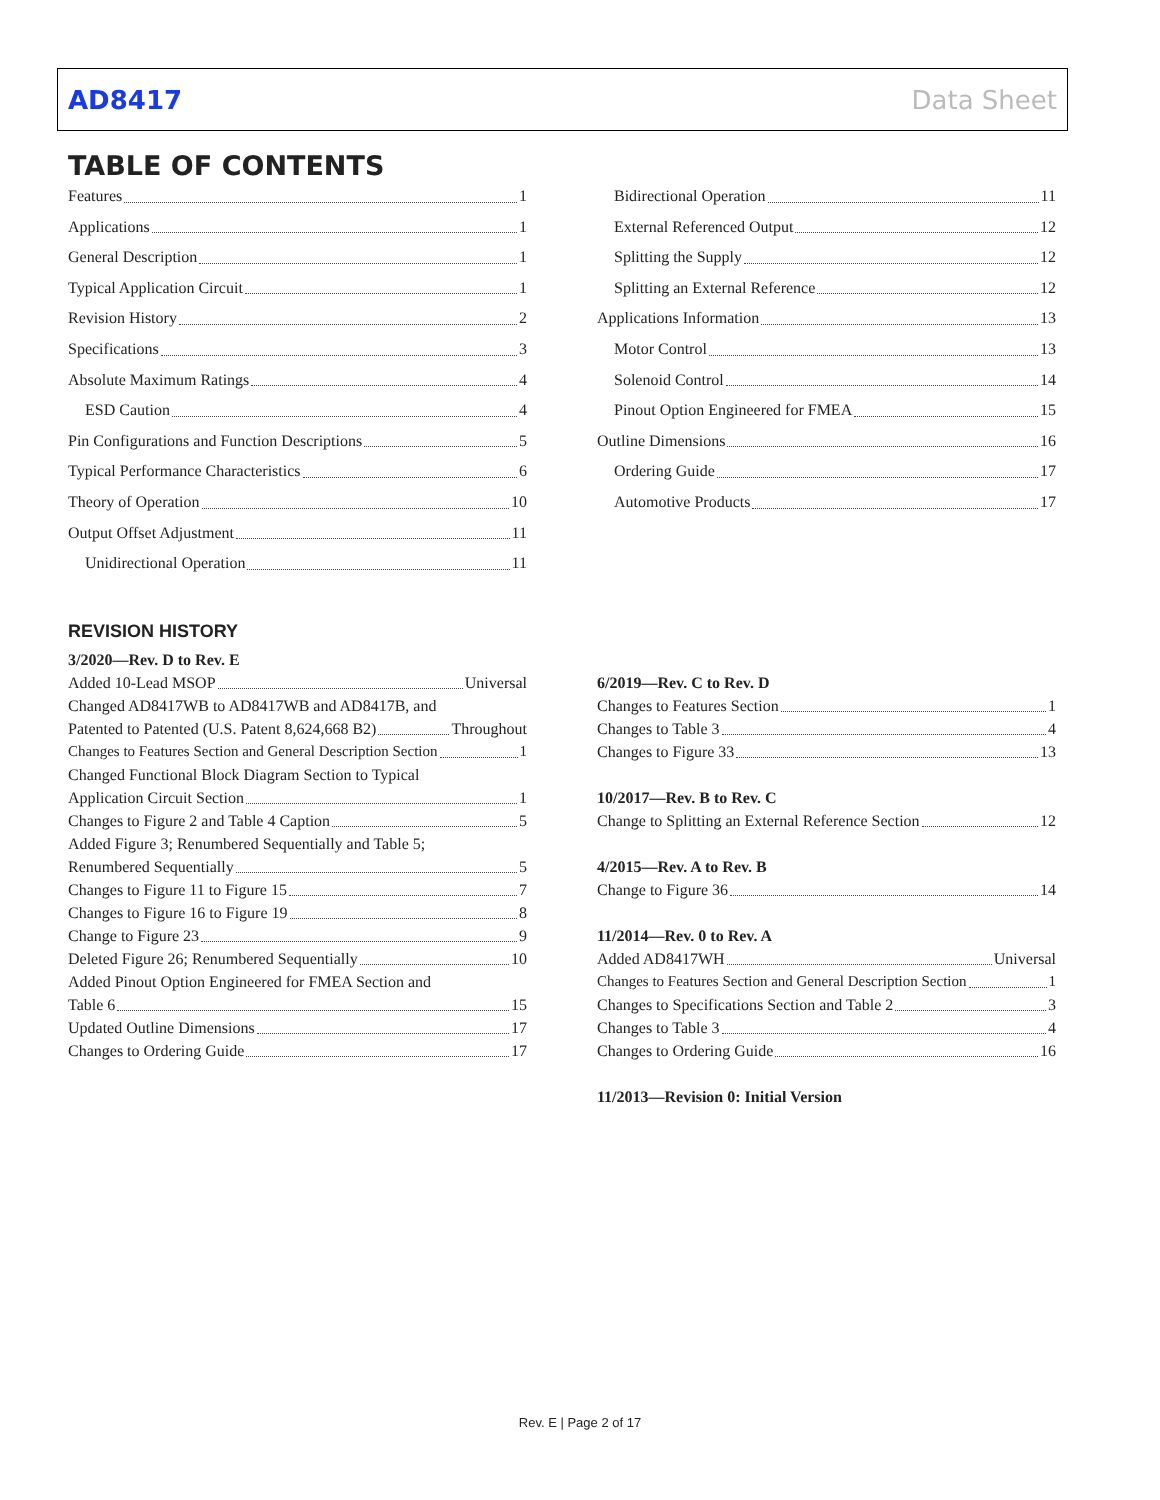AD8417 Data Sheet
TABLE OF CONTENTS
Features 1
Applications 1
General Description 1
Typical Application Circuit 1
Revision History 2
Specifications 3
Absolute Maximum Ratings 4
ESD Caution 4
Pin Configurations and Function Descriptions 5
Typical Performance Characteristics 6
Theory of Operation 10
Output Offset Adjustment 11
Unidirectional Operation 11
Bidirectional Operation 11
External Referenced Output 12
Splitting the Supply 12
Splitting an External Reference 12
Applications Information 13
Motor Control 13
Solenoid Control 14
Pinout Option Engineered for FMEA 15
Outline Dimensions 16
Ordering Guide 17
Automotive Products 17
REVISION HISTORY
3/2020—Rev. D to Rev. E
Added 10-Lead MSOP Universal
Changed AD8417WB to AD8417WB and AD8417B, and
Patented to Patented (U.S. Patent 8,624,668 B2) Throughout
Changes to Features Section and General Description Section 1
Changed Functional Block Diagram Section to Typical
Application Circuit Section 1
Changes to Figure 2 and Table 4 Caption 5
Added Figure 3; Renumbered Sequentially and Table 5;
Renumbered Sequentially 5
Changes to Figure 11 to Figure 15 7
Changes to Figure 16 to Figure 19 8
Change to Figure 23 9
Deleted Figure 26; Renumbered Sequentially 10
Added Pinout Option Engineered for FMEA Section and
Table 6 15
Updated Outline Dimensions 17
Changes to Ordering Guide 17
6/2019—Rev. C to Rev. D
Changes to Features Section 1
Changes to Table 3 4
Changes to Figure 33 13
10/2017—Rev. B to Rev. C
Change to Splitting an External Reference Section 12
4/2015—Rev. A to Rev. B
Change to Figure 36 14
11/2014—Rev. 0 to Rev. A
Added AD8417WH Universal
Changes to Features Section and General Description Section 1
Changes to Specifications Section and Table 2 3
Changes to Table 3 4
Changes to Ordering Guide 16
11/2013—Revision 0: Initial Version
Rev. E | Page 2 of 17